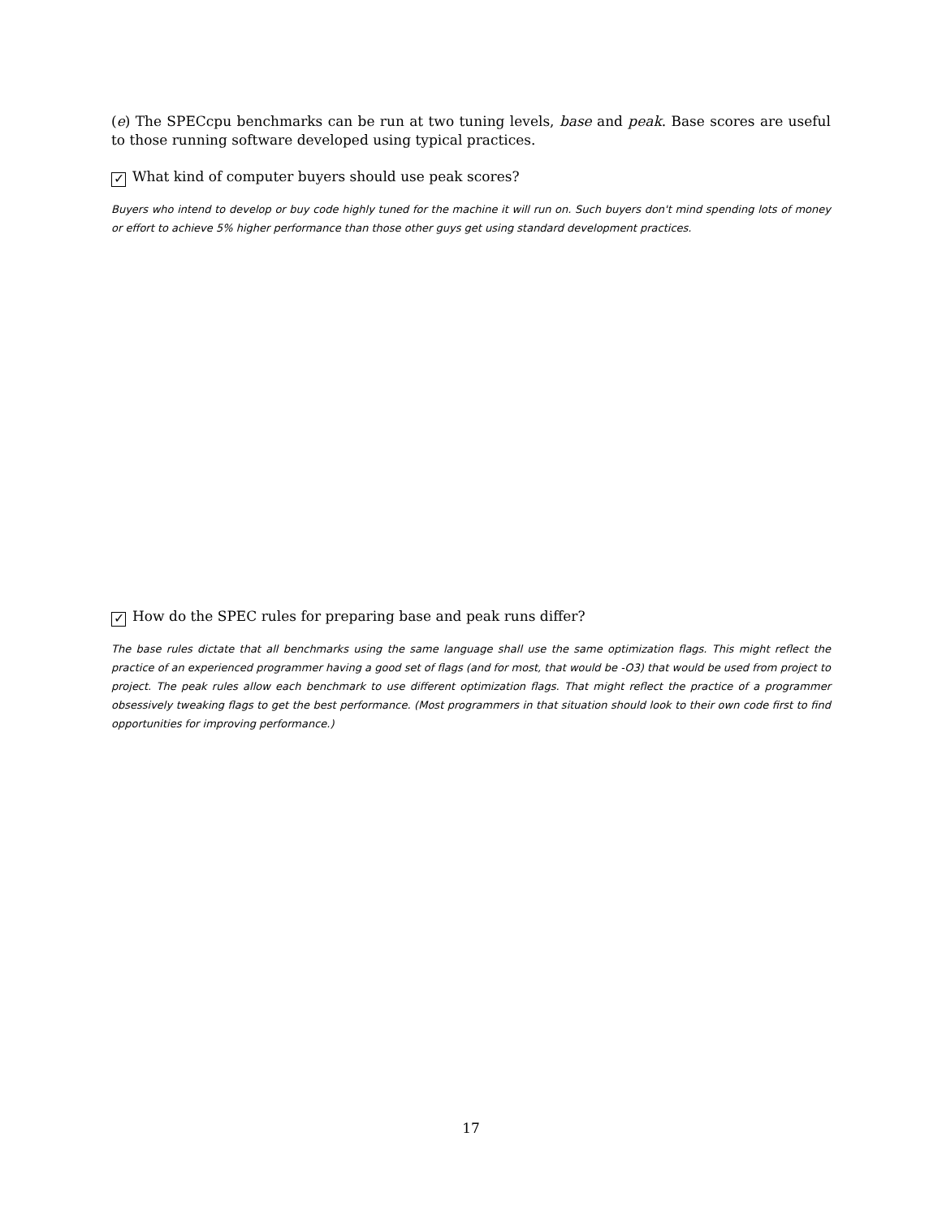(e) The SPECcpu benchmarks can be run at two tuning levels, base and peak. Base scores are useful to those running software developed using typical practices.
✓ What kind of computer buyers should use peak scores?
Buyers who intend to develop or buy code highly tuned for the machine it will run on. Such buyers don't mind spending lots of money or effort to achieve 5% higher performance than those other guys get using standard development practices.
✓ How do the SPEC rules for preparing base and peak runs differ?
The base rules dictate that all benchmarks using the same language shall use the same optimization flags. This might reflect the practice of an experienced programmer having a good set of flags (and for most, that would be -O3) that would be used from project to project. The peak rules allow each benchmark to use different optimization flags. That might reflect the practice of a programmer obsessively tweaking flags to get the best performance. (Most programmers in that situation should look to their own code first to find opportunities for improving performance.)
17